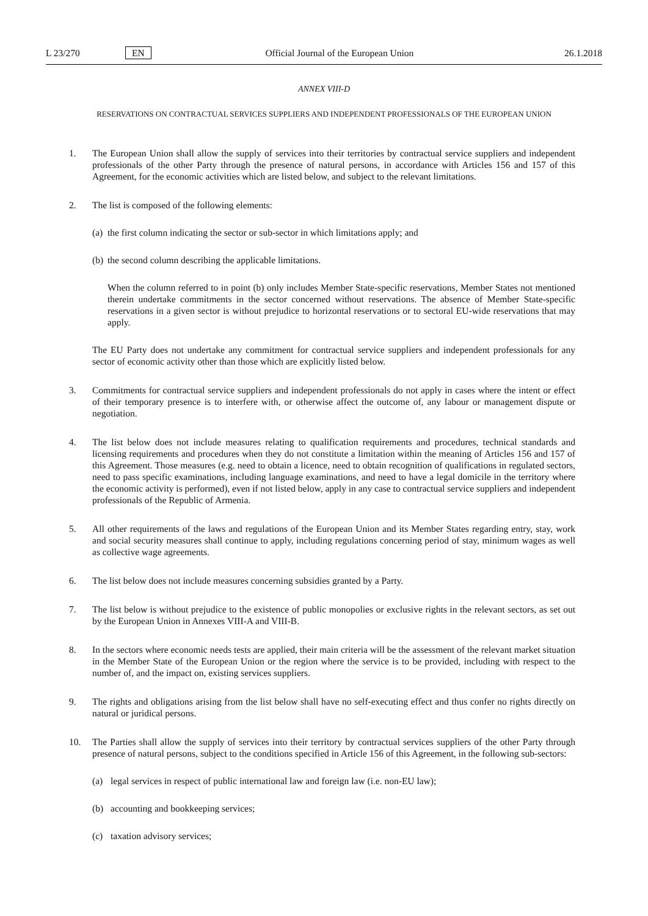L 23/270 EN Official Journal of the European Union 26.1.2018
ANNEX VIII-D
RESERVATIONS ON CONTRACTUAL SERVICES SUPPLIERS AND INDEPENDENT PROFESSIONALS OF THE EUROPEAN UNION
1. The European Union shall allow the supply of services into their territories by contractual service suppliers and independent professionals of the other Party through the presence of natural persons, in accordance with Articles 156 and 157 of this Agreement, for the economic activities which are listed below, and subject to the relevant limitations.
2. The list is composed of the following elements:
(a)
the first column indicating the sector or sub-sector in which limitations apply; and
(b)
the second column describing the applicable limitations.
When the column referred to in point (b) only includes Member State-specific reservations, Member States not mentioned therein undertake commitments in the sector concerned without reservations. The absence of Member State-specific reservations in a given sector is without prejudice to horizontal reservations or to sectoral EU-wide reservations that may apply.
The EU Party does not undertake any commitment for contractual service suppliers and independent professionals for any sector of economic activity other than those which are explicitly listed below.
3. Commitments for contractual service suppliers and independent professionals do not apply in cases where the intent or effect of their temporary presence is to interfere with, or otherwise affect the outcome of, any labour or management dispute or negotiation.
4. The list below does not include measures relating to qualification requirements and procedures, technical standards and licensing requirements and procedures when they do not constitute a limitation within the meaning of Articles 156 and 157 of this Agreement. Those measures (e.g. need to obtain a licence, need to obtain recognition of qualifications in regulated sectors, need to pass specific examinations, including language examinations, and need to have a legal domicile in the territory where the economic activity is performed), even if not listed below, apply in any case to contractual service suppliers and independent professionals of the Republic of Armenia.
5. All other requirements of the laws and regulations of the European Union and its Member States regarding entry, stay, work and social security measures shall continue to apply, including regulations concerning period of stay, minimum wages as well as collective wage agreements.
6. The list below does not include measures concerning subsidies granted by a Party.
7. The list below is without prejudice to the existence of public monopolies or exclusive rights in the relevant sectors, as set out by the European Union in Annexes VIII-A and VIII-B.
8. In the sectors where economic needs tests are applied, their main criteria will be the assessment of the relevant market situation in the Member State of the European Union or the region where the service is to be provided, including with respect to the number of, and the impact on, existing services suppliers.
9. The rights and obligations arising from the list below shall have no self-executing effect and thus confer no rights directly on natural or juridical persons.
10. The Parties shall allow the supply of services into their territory by contractual services suppliers of the other Party through presence of natural persons, subject to the conditions specified in Article 156 of this Agreement, in the following sub-sectors:
(a) legal services in respect of public international law and foreign law (i.e. non-EU law);
(b) accounting and bookkeeping services;
(c) taxation advisory services;